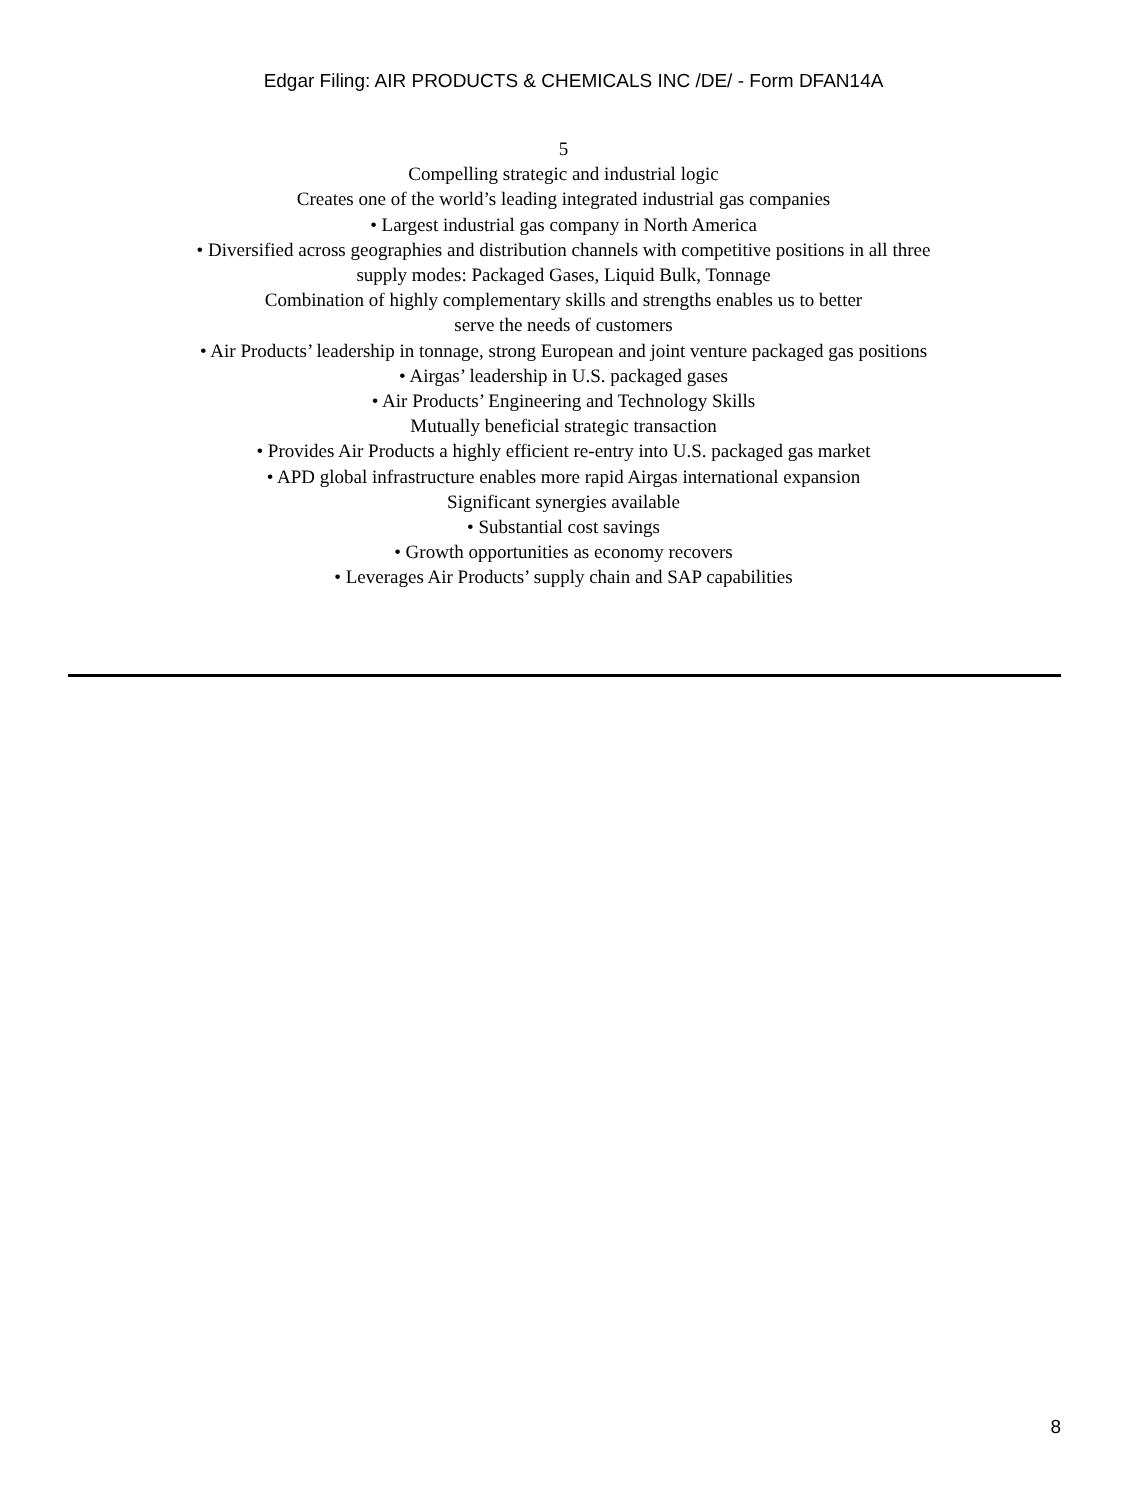Edgar Filing: AIR PRODUCTS & CHEMICALS INC /DE/ - Form DFAN14A
5
Compelling strategic and industrial logic
Creates one of the world’s leading integrated industrial gas companies
• Largest industrial gas company in North America
• Diversified across geographies and distribution channels with competitive positions in all three supply modes: Packaged Gases, Liquid Bulk, Tonnage
Combination of highly complementary skills and strengths enables us to better
serve the needs of customers
• Air Products’ leadership in tonnage, strong European and joint venture packaged gas positions
• Airgas’ leadership in U.S. packaged gases
• Air Products’ Engineering and Technology Skills
Mutually beneficial strategic transaction
• Provides Air Products a highly efficient re-entry into U.S. packaged gas market
• APD global infrastructure enables more rapid Airgas international expansion
Significant synergies available
• Substantial cost savings
• Growth opportunities as economy recovers
• Leverages Air Products’ supply chain and SAP capabilities
8